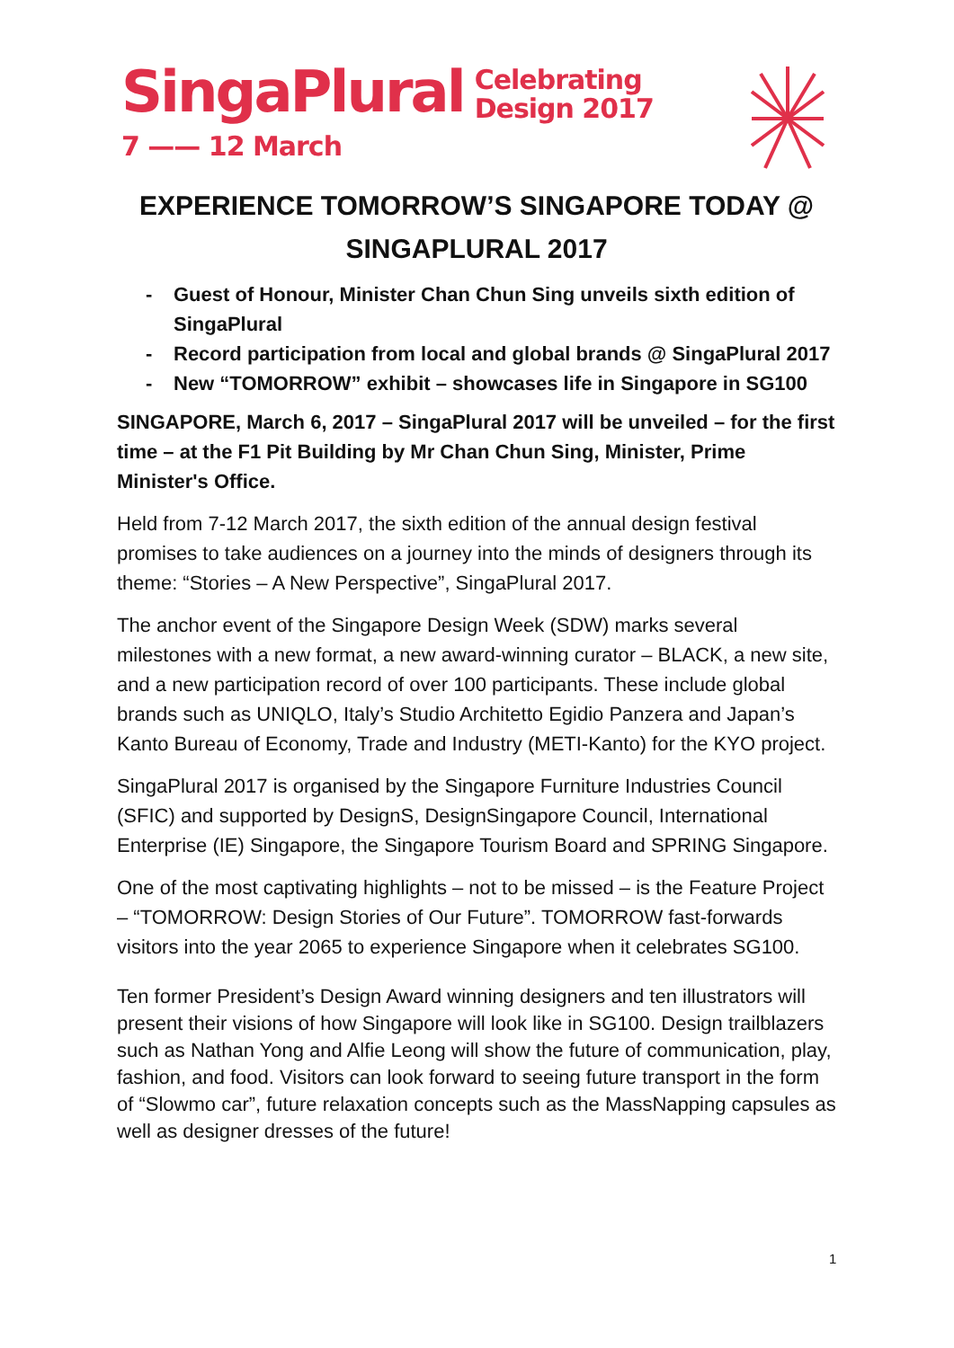SingaPlural Celebrating
Design 2017
7 —— 12 March
EXPERIENCE TOMORROW’S SINGAPORE TODAY @ SINGAPLURAL 2017
- Guest of Honour, Minister Chan Chun Sing unveils sixth edition of SingaPlural
- Record participation from local and global brands @ SingaPlural 2017
- New “TOMORROW” exhibit – showcases life in Singapore in SG100
SINGAPORE, March 6, 2017 – SingaPlural 2017 will be unveiled – for the first time – at the F1 Pit Building by Mr Chan Chun Sing, Minister, Prime Minister's Office.
Held from 7-12 March 2017, the sixth edition of the annual design festival promises to take audiences on a journey into the minds of designers through its theme: “Stories – A New Perspective”, SingaPlural 2017.
The anchor event of the Singapore Design Week (SDW) marks several milestones with a new format, a new award-winning curator – BLACK, a new site, and a new participation record of over 100 participants. These include global brands such as UNIQLO, Italy’s Studio Architetto Egidio Panzera and Japan’s Kanto Bureau of Economy, Trade and Industry (METI-Kanto) for the KYO project.
SingaPlural 2017 is organised by the Singapore Furniture Industries Council (SFIC) and supported by DesignS, DesignSingapore Council, International Enterprise (IE) Singapore, the Singapore Tourism Board and SPRING Singapore.
One of the most captivating highlights – not to be missed – is the Feature Project – “TOMORROW: Design Stories of Our Future”. TOMORROW fast-forwards visitors into the year 2065 to experience Singapore when it celebrates SG100.
Ten former President’s Design Award winning designers and ten illustrators will present their visions of how Singapore will look like in SG100. Design trailblazers such as Nathan Yong and Alfie Leong will show the future of communication, play, fashion, and food. Visitors can look forward to seeing future transport in the form of “Slowmo car”, future relaxation concepts such as the MassNapping capsules as well as designer dresses of the future!
1